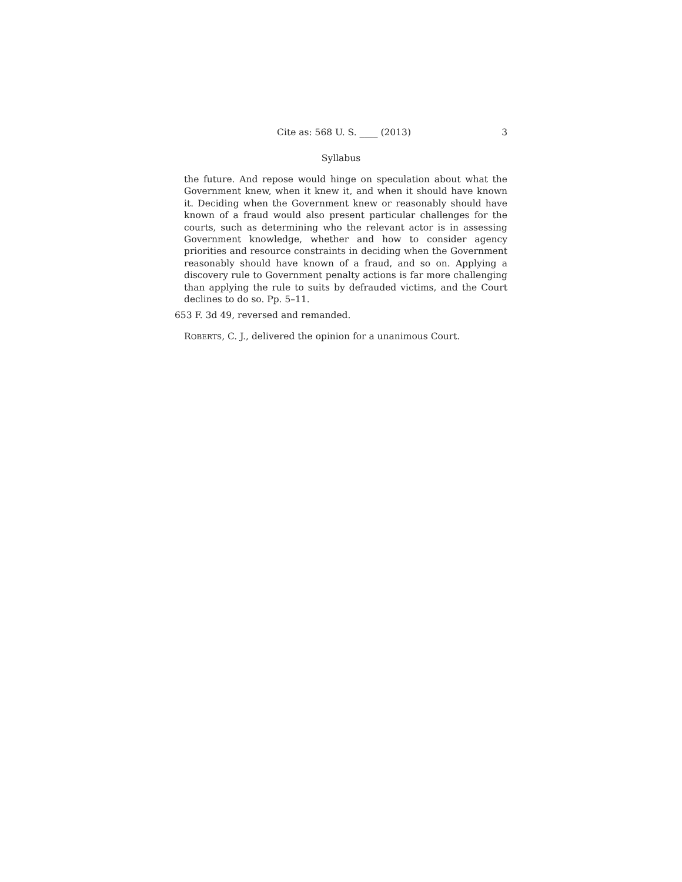Cite as: 568 U. S. ____ (2013) 3
Syllabus
the future. And repose would hinge on speculation about what the Government knew, when it knew it, and when it should have known it. Deciding when the Government knew or reasonably should have known of a fraud would also present particular challenges for the courts, such as determining who the relevant actor is in assessing Government knowledge, whether and how to consider agency priorities and resource constraints in deciding when the Government reasonably should have known of a fraud, and so on. Applying a discovery rule to Government penalty actions is far more challenging than applying the rule to suits by defrauded victims, and the Court declines to do so. Pp. 5–11.
653 F. 3d 49, reversed and remanded.
ROBERTS, C. J., delivered the opinion for a unanimous Court.